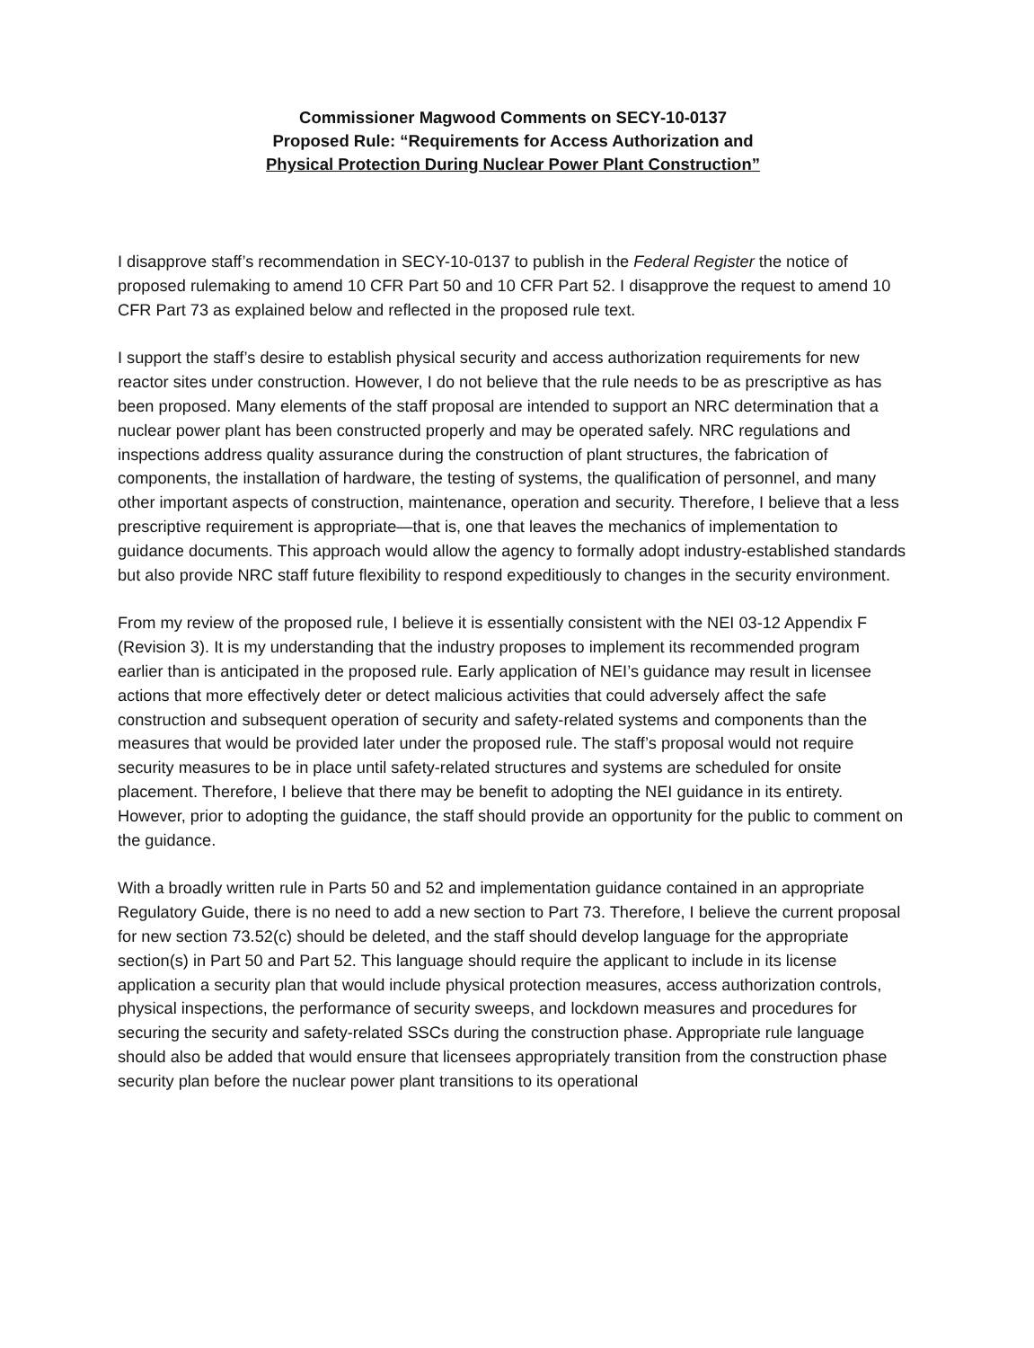Commissioner Magwood Comments on SECY-10-0137
Proposed Rule: “Requirements for Access Authorization and
Physical Protection During Nuclear Power Plant Construction”
I disapprove staff’s recommendation in SECY-10-0137 to publish in the Federal Register the notice of proposed rulemaking to amend 10 CFR Part 50 and 10 CFR Part 52. I disapprove the request to amend 10 CFR Part 73 as explained below and reflected in the proposed rule text.
I support the staff’s desire to establish physical security and access authorization requirements for new reactor sites under construction. However, I do not believe that the rule needs to be as prescriptive as has been proposed. Many elements of the staff proposal are intended to support an NRC determination that a nuclear power plant has been constructed properly and may be operated safely. NRC regulations and inspections address quality assurance during the construction of plant structures, the fabrication of components, the installation of hardware, the testing of systems, the qualification of personnel, and many other important aspects of construction, maintenance, operation and security. Therefore, I believe that a less prescriptive requirement is appropriate—that is, one that leaves the mechanics of implementation to guidance documents. This approach would allow the agency to formally adopt industry-established standards but also provide NRC staff future flexibility to respond expeditiously to changes in the security environment.
From my review of the proposed rule, I believe it is essentially consistent with the NEI 03-12 Appendix F (Revision 3). It is my understanding that the industry proposes to implement its recommended program earlier than is anticipated in the proposed rule. Early application of NEI’s guidance may result in licensee actions that more effectively deter or detect malicious activities that could adversely affect the safe construction and subsequent operation of security and safety-related systems and components than the measures that would be provided later under the proposed rule. The staff’s proposal would not require security measures to be in place until safety-related structures and systems are scheduled for onsite placement. Therefore, I believe that there may be benefit to adopting the NEI guidance in its entirety. However, prior to adopting the guidance, the staff should provide an opportunity for the public to comment on the guidance.
With a broadly written rule in Parts 50 and 52 and implementation guidance contained in an appropriate Regulatory Guide, there is no need to add a new section to Part 73. Therefore, I believe the current proposal for new section 73.52(c) should be deleted, and the staff should develop language for the appropriate section(s) in Part 50 and Part 52. This language should require the applicant to include in its license application a security plan that would include physical protection measures, access authorization controls, physical inspections, the performance of security sweeps, and lockdown measures and procedures for securing the security and safety-related SSCs during the construction phase. Appropriate rule language should also be added that would ensure that licensees appropriately transition from the construction phase security plan before the nuclear power plant transitions to its operational